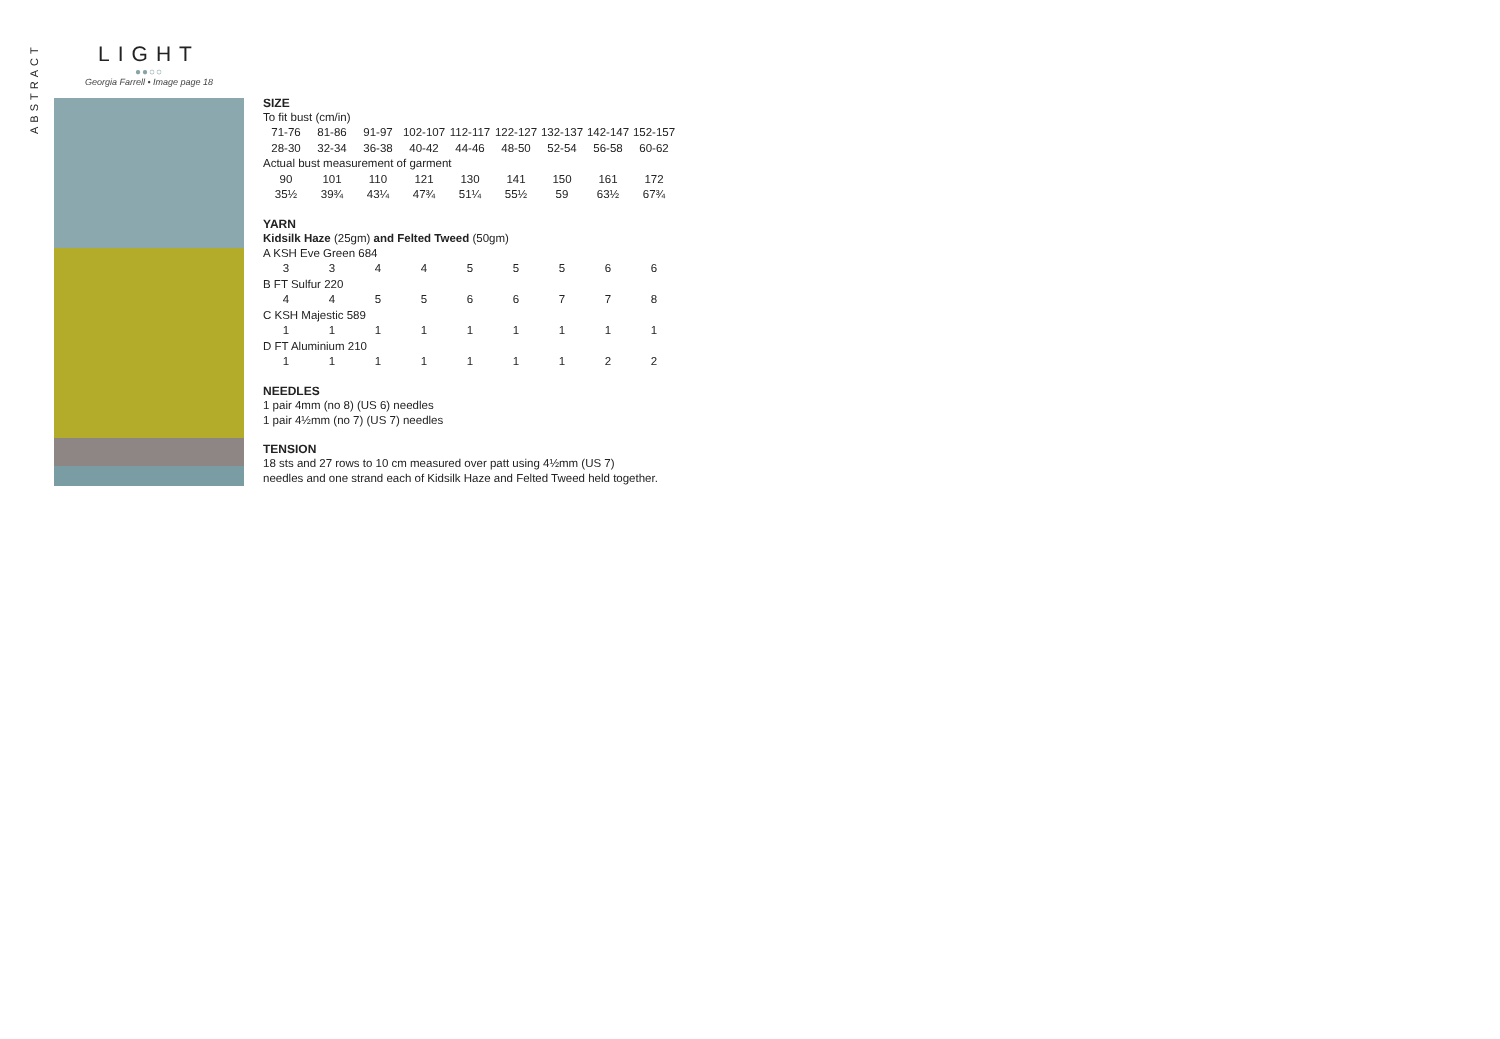ABSTRACT
LIGHT
●●○○
Georgia Farrell • Image page 18
SIZE
To fit bust (cm/in)
| 71-76 | 81-86 | 91-97 | 102-107 | 112-117 | 122-127 | 132-137 | 142-147 | 152-157 |
| 28-30 | 32-34 | 36-38 | 40-42 | 44-46 | 48-50 | 52-54 | 56-58 | 60-62 |
| Actual bust measurement of garment | | | | | | | | |
| 90 | 101 | 110 | 121 | 130 | 141 | 150 | 161 | 172 |
| 35½ | 39¾ | 43¼ | 47¾ | 51¼ | 55½ | 59 | 63½ | 67¾ |
YARN
Kidsilk Haze (25gm) and Felted Tweed (50gm)
| A KSH Eve Green 684 | | | | | | | | |
| 3 | 3 | 4 | 4 | 5 | 5 | 5 | 6 | 6 |
| B FT Sulfur 220 | | | | | | | | |
| 4 | 4 | 5 | 5 | 6 | 6 | 7 | 7 | 8 |
| C KSH Majestic 589 | | | | | | | | |
| 1 | 1 | 1 | 1 | 1 | 1 | 1 | 1 | 1 |
| D FT Aluminium 210 | | | | | | | | |
| 1 | 1 | 1 | 1 | 1 | 1 | 1 | 2 | 2 |
NEEDLES
1 pair 4mm (no 8) (US 6) needles
1 pair 4½mm (no 7) (US 7) needles
TENSION
18 sts and 27 rows to 10 cm measured over patt using 4½mm (US 7)
needles and one strand each of Kidsilk Haze and Felted Tweed held together.